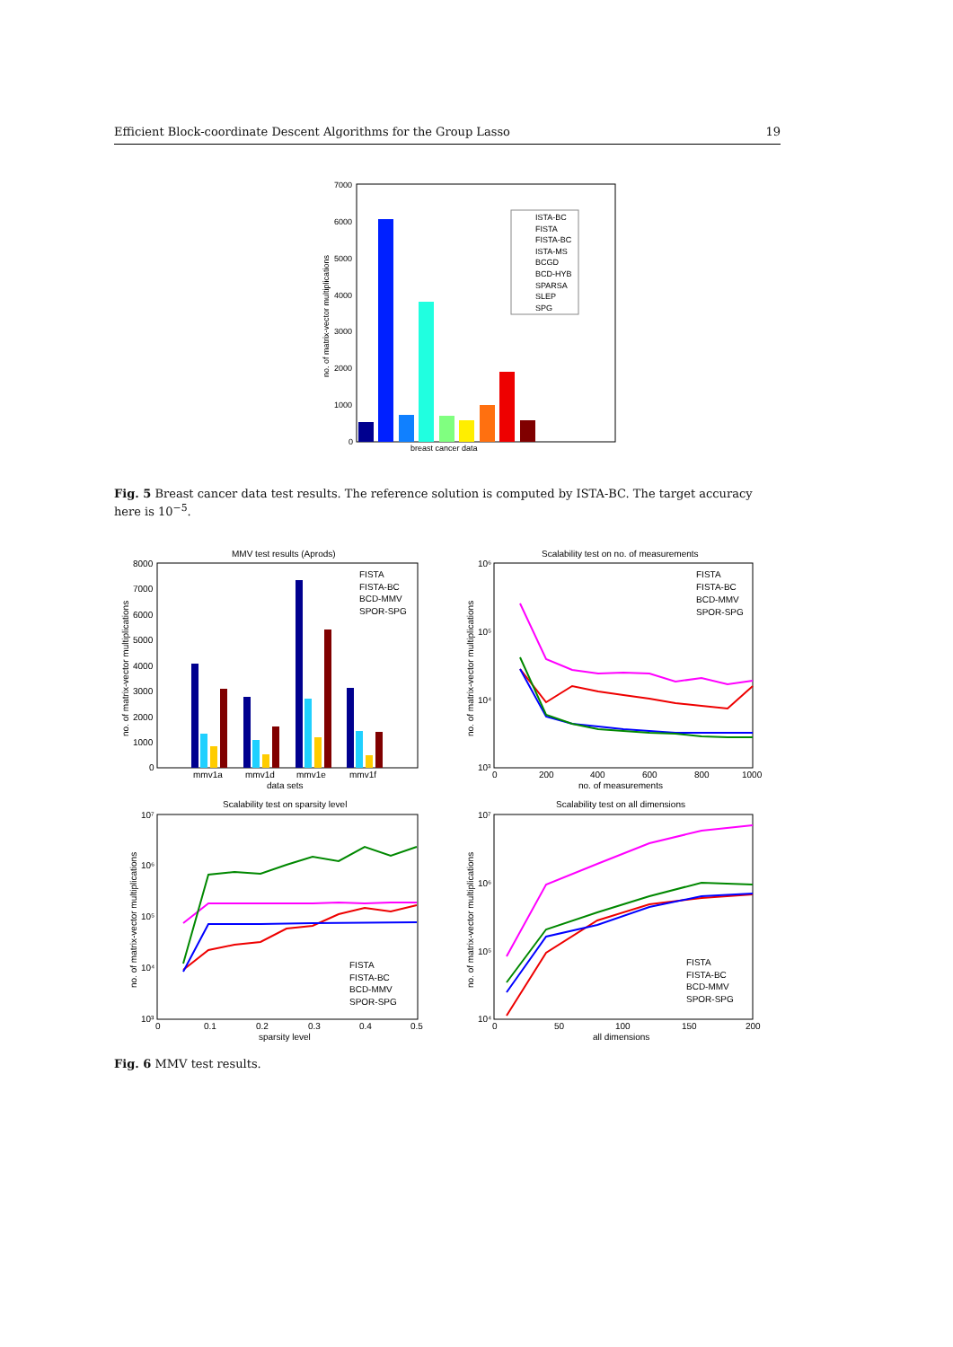Efficient Block-coordinate Descent Algorithms for the Group Lasso 19
7000
6000
5000
4000
3000
2000
1000
0
breast cancer data
no. of matrix-vector multiplications
ISTA-BC
FISTA
FISTA-BC
ISTA-MS
BCGD
BCD-HYB
SPARSA
SLEP
SPG
Fig. 5 Breast cancer data test results. The reference solution is computed by ISTA-BC. The target accuracy here is 10<sup>−5</sup>.
MMV test results (Aprods)
8000
7000
6000
5000
4000
3000
2000
1000
0
mmv1a
mmv1d
mmv1e
mmv1f
data sets
no. of matrix-vector multiplications
FISTA
FISTA-BC
BCD-MMV
SPOR-SPG
Scalability test on no. of measurements
10⁶
10⁵
10⁴
10³
0
200
400
600
800
1000
no. of measurements
no. of matrix-vector multiplications
FISTA
FISTA-BC
BCD-MMV
SPOR-SPG
Scalability test on sparsity level
10⁷
10⁶
10⁵
10⁴
10³
0
0.1
0.2
0.3
0.4
0.5
sparsity level
no. of matrix-vector multiplications
FISTA
FISTA-BC
BCD-MMV
SPOR-SPG
Scalability test on all dimensions
10⁷
10⁶
10⁵
10⁴
0
50
100
150
200
all dimensions
no. of matrix-vector multiplications
FISTA
FISTA-BC
BCD-MMV
SPOR-SPG
Fig. 6 MMV test results.